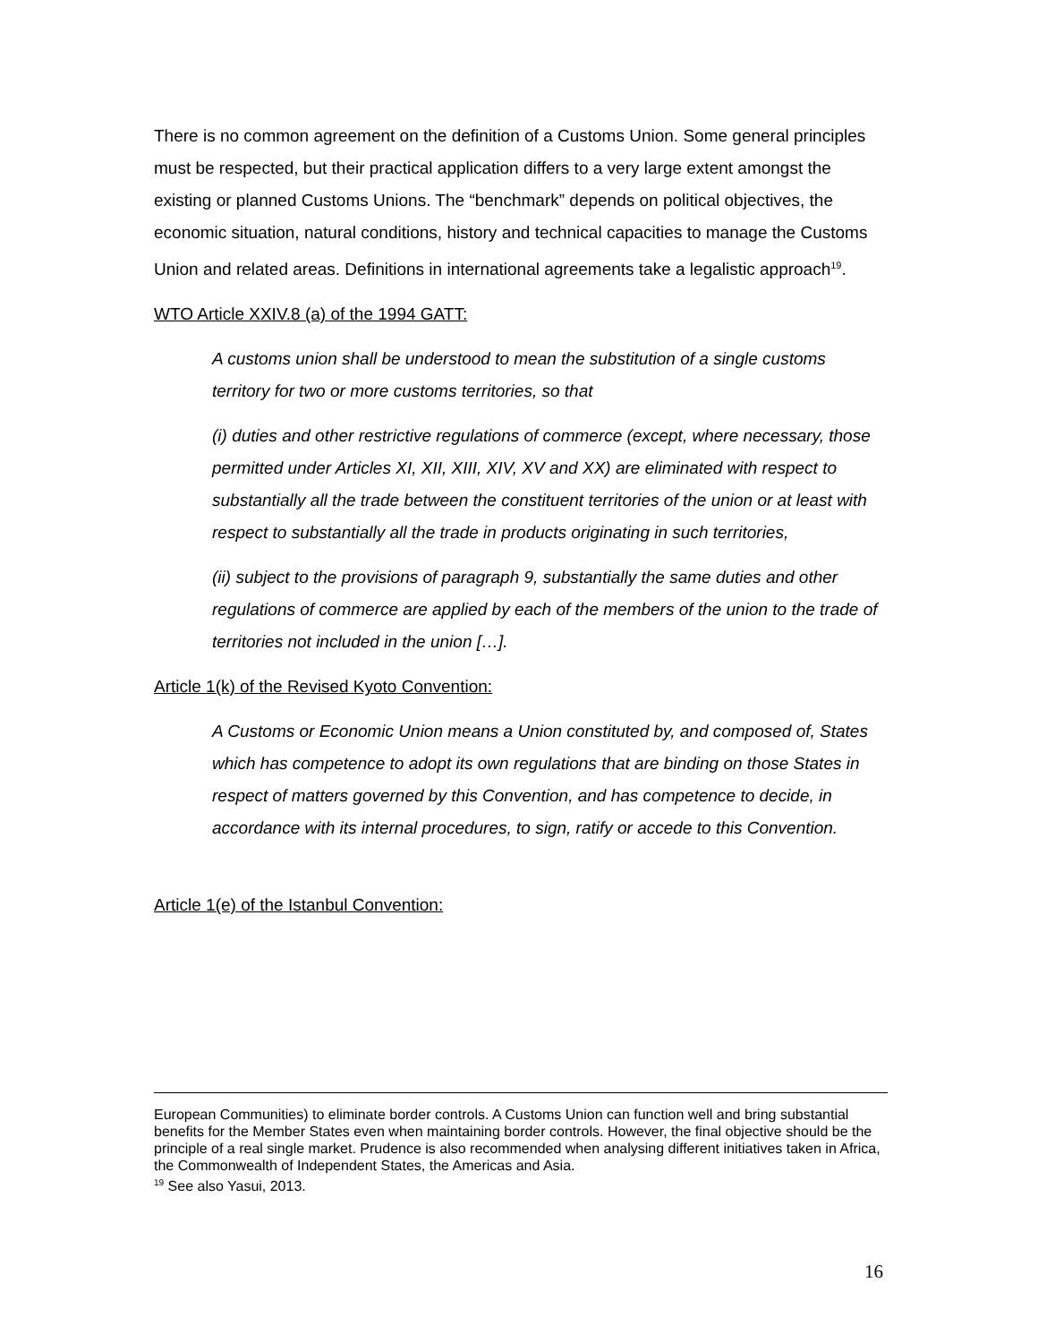There is no common agreement on the definition of a Customs Union. Some general principles must be respected, but their practical application differs to a very large extent amongst the existing or planned Customs Unions. The “benchmark” depends on political objectives, the economic situation, natural conditions, history and technical capacities to manage the Customs Union and related areas. Definitions in international agreements take a legalistic approach<sup>19</sup>.
WTO Article XXIV.8 (a) of the 1994 GATT:
A customs union shall be understood to mean the substitution of a single customs territory for two or more customs territories, so that
(i) duties and other restrictive regulations of commerce (except, where necessary, those permitted under Articles XI, XII, XIII, XIV, XV and XX) are eliminated with respect to substantially all the trade between the constituent territories of the union or at least with respect to substantially all the trade in products originating in such territories,
(ii) subject to the provisions of paragraph 9, substantially the same duties and other regulations of commerce are applied by each of the members of the union to the trade of territories not included in the union […].
Article 1(k) of the Revised Kyoto Convention:
A Customs or Economic Union means a Union constituted by, and composed of, States which has competence to adopt its own regulations that are binding on those States in respect of matters governed by this Convention, and has competence to decide, in accordance with its internal procedures, to sign, ratify or accede to this Convention.
Article 1(e) of the Istanbul Convention:
European Communities) to eliminate border controls. A Customs Union can function well and bring substantial benefits for the Member States even when maintaining border controls. However, the final objective should be the principle of a real single market. Prudence is also recommended when analysing different initiatives taken in Africa, the Commonwealth of Independent States, the Americas and Asia.
<sup>19</sup> See also Yasui, 2013.
16